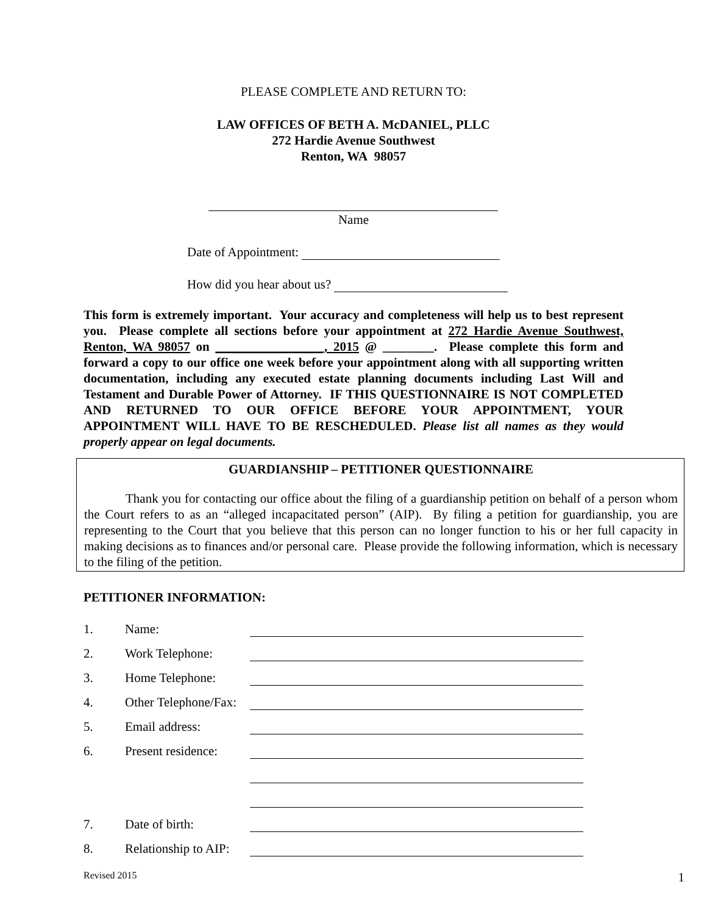PLEASE COMPLETE AND RETURN TO:
LAW OFFICES OF BETH A. McDANIEL, PLLC
272 Hardie Avenue Southwest
Renton, WA 98057
Name
Date of Appointment:
How did you hear about us?
This form is extremely important. Your accuracy and completeness will help us to best represent you. Please complete all sections before your appointment at 272 Hardie Avenue Southwest, Renton, WA 98057 on _________________, 2015 @ ________. Please complete this form and forward a copy to our office one week before your appointment along with all supporting written documentation, including any executed estate planning documents including Last Will and Testament and Durable Power of Attorney. IF THIS QUESTIONNAIRE IS NOT COMPLETED AND RETURNED TO OUR OFFICE BEFORE YOUR APPOINTMENT, YOUR APPOINTMENT WILL HAVE TO BE RESCHEDULED. Please list all names as they would properly appear on legal documents.
GUARDIANSHIP – PETITIONER QUESTIONNAIRE
Thank you for contacting our office about the filing of a guardianship petition on behalf of a person whom the Court refers to as an “alleged incapacitated person” (AIP). By filing a petition for guardianship, you are representing to the Court that you believe that this person can no longer function to his or her full capacity in making decisions as to finances and/or personal care. Please provide the following information, which is necessary to the filing of the petition.
PETITIONER INFORMATION:
| 1. | Name: | |
| 2. | Work Telephone: | |
| 3. | Home Telephone: | |
| 4. | Other Telephone/Fax: | |
| 5. | Email address: | |
| 6. | Present residence: | |
| 7. | Date of birth: | |
| 8. | Relationship to AIP: | |
Revised 2015 1